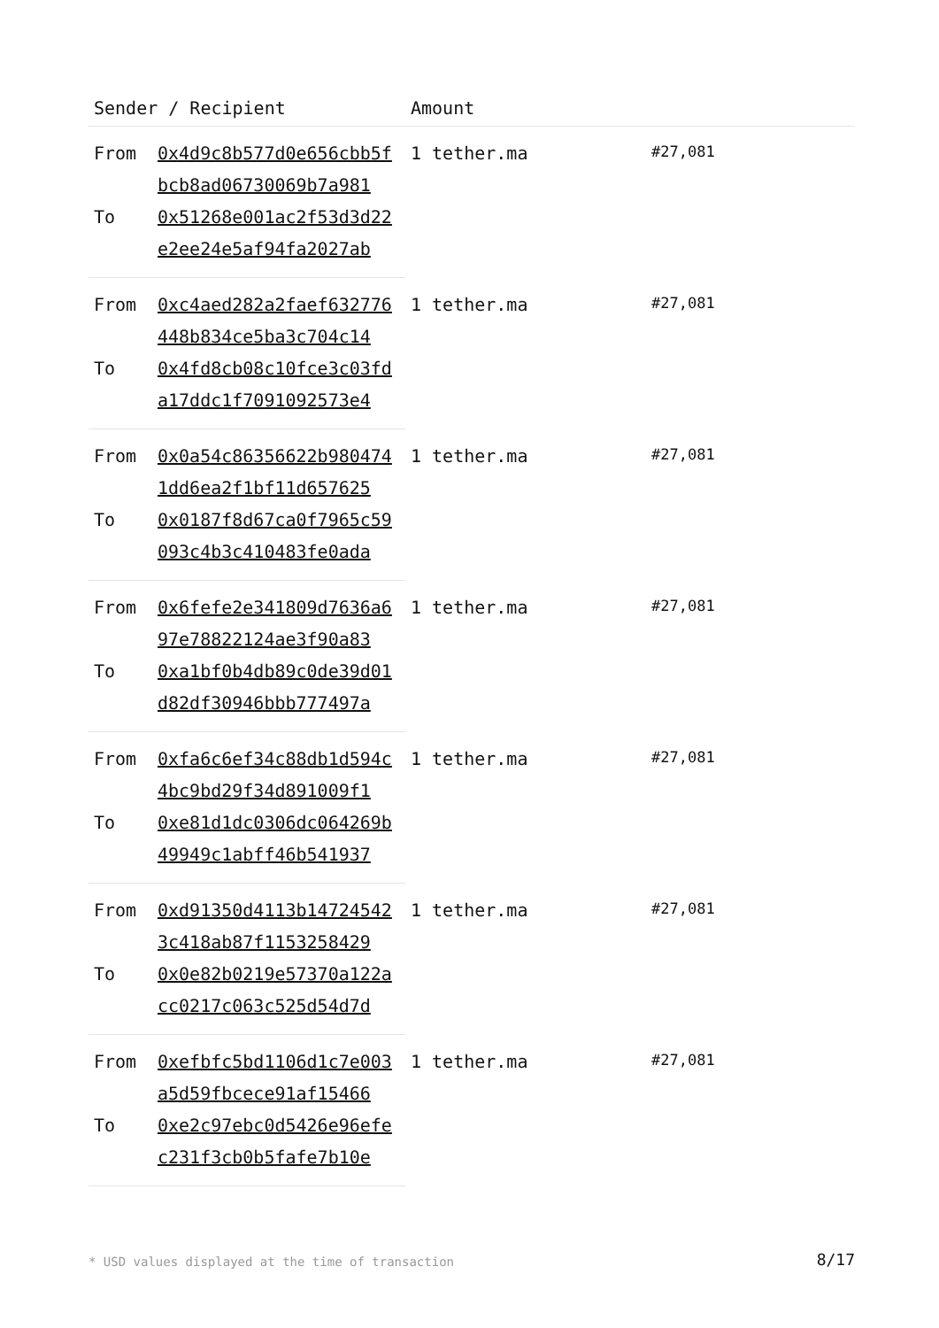| Sender / Recipient | | Amount | |
| --- | --- | --- | --- |
| From | 0x4d9c8b577d0e656cbb5fbcb8ad06730069b7a981 | 1 tether.ma | #27,081 |
| To | 0x51268e001ac2f53d3d22e2ee24e5af94fa2027ab | | |
| From | 0xc4aed282a2faef632776448b834ce5ba3c704c14 | 1 tether.ma | #27,081 |
| To | 0x4fd8cb08c10fce3c03fda17ddc1f7091092573e4 | | |
| From | 0x0a54c86356622b9804741dd6ea2f1bf11d657625 | 1 tether.ma | #27,081 |
| To | 0x0187f8d67ca0f7965c59093c4b3c410483fe0ada | | |
| From | 0x6fefe2e341809d7636a697e78822124ae3f90a83 | 1 tether.ma | #27,081 |
| To | 0xa1bf0b4db89c0de39d01d82df30946bbb777497a | | |
| From | 0xfa6c6ef34c88db1d594c4bc9bd29f34d891009f1 | 1 tether.ma | #27,081 |
| To | 0xe81d1dc0306dc064269b49949c1abff46b541937 | | |
| From | 0xd91350d4113b147245423c418ab87f1153258429 | 1 tether.ma | #27,081 |
| To | 0x0e82b0219e57370a122acc0217c063c525d54d7d | | |
| From | 0xefbfc5bd1106d1c7e003a5d59fbcece91af15466 | 1 tether.ma | #27,081 |
| To | 0xe2c97ebc0d5426e96efec231f3cb0b5fafe7b10e | | |
* USD values displayed at the time of transaction
8/17